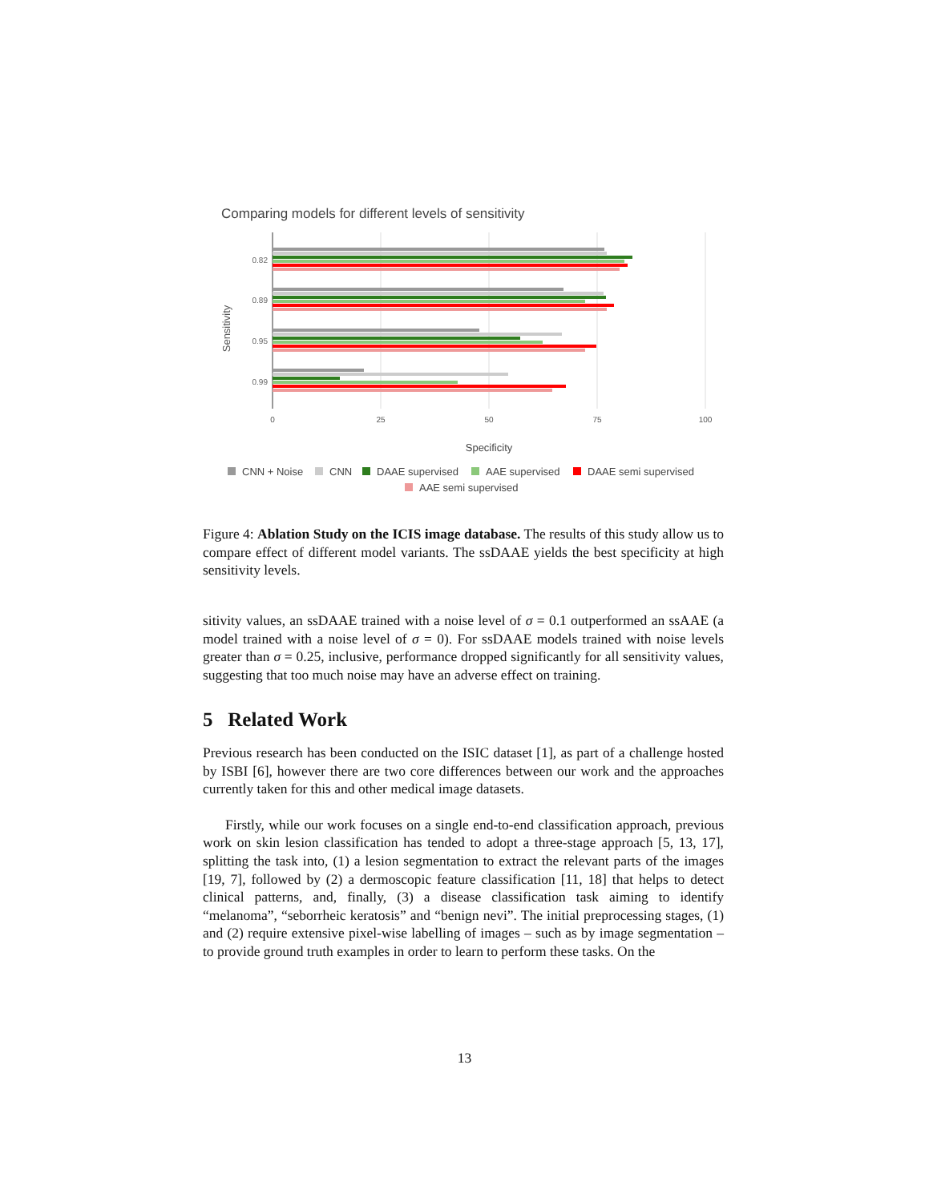Comparing models for different levels of sensitivity
0.82
0.89
0.95
0.99
Sensitivity
0
25
50
75
100
Specificity
CNN + Noise
CNN
DAAE supervised
AAE supervised
DAAE semi supervised
AAE semi supervised
Figure 4: Ablation Study on the ICIS image database. The results of this study allow us to compare effect of different model variants. The ssDAAE yields the best specificity at high sensitivity levels.
sitivity values, an ssDAAE trained with a noise level of σ = 0.1 outperformed an ssAAE (a model trained with a noise level of σ = 0). For ssDAAE models trained with noise levels greater than σ = 0.25, inclusive, performance dropped significantly for all sensitivity values, suggesting that too much noise may have an adverse effect on training.
5 Related Work
Previous research has been conducted on the ISIC dataset [1], as part of a challenge hosted by ISBI [6], however there are two core differences between our work and the approaches currently taken for this and other medical image datasets.
Firstly, while our work focuses on a single end-to-end classification approach, previous work on skin lesion classification has tended to adopt a three-stage approach [5, 13, 17], splitting the task into, (1) a lesion segmentation to extract the relevant parts of the images [19, 7], followed by (2) a dermoscopic feature classification [11, 18] that helps to detect clinical patterns, and, finally, (3) a disease classification task aiming to identify “melanoma”, “seborrheic keratosis” and “benign nevi”. The initial preprocessing stages, (1) and (2) require extensive pixel-wise labelling of images – such as by image segmentation – to provide ground truth examples in order to learn to perform these tasks. On the
13